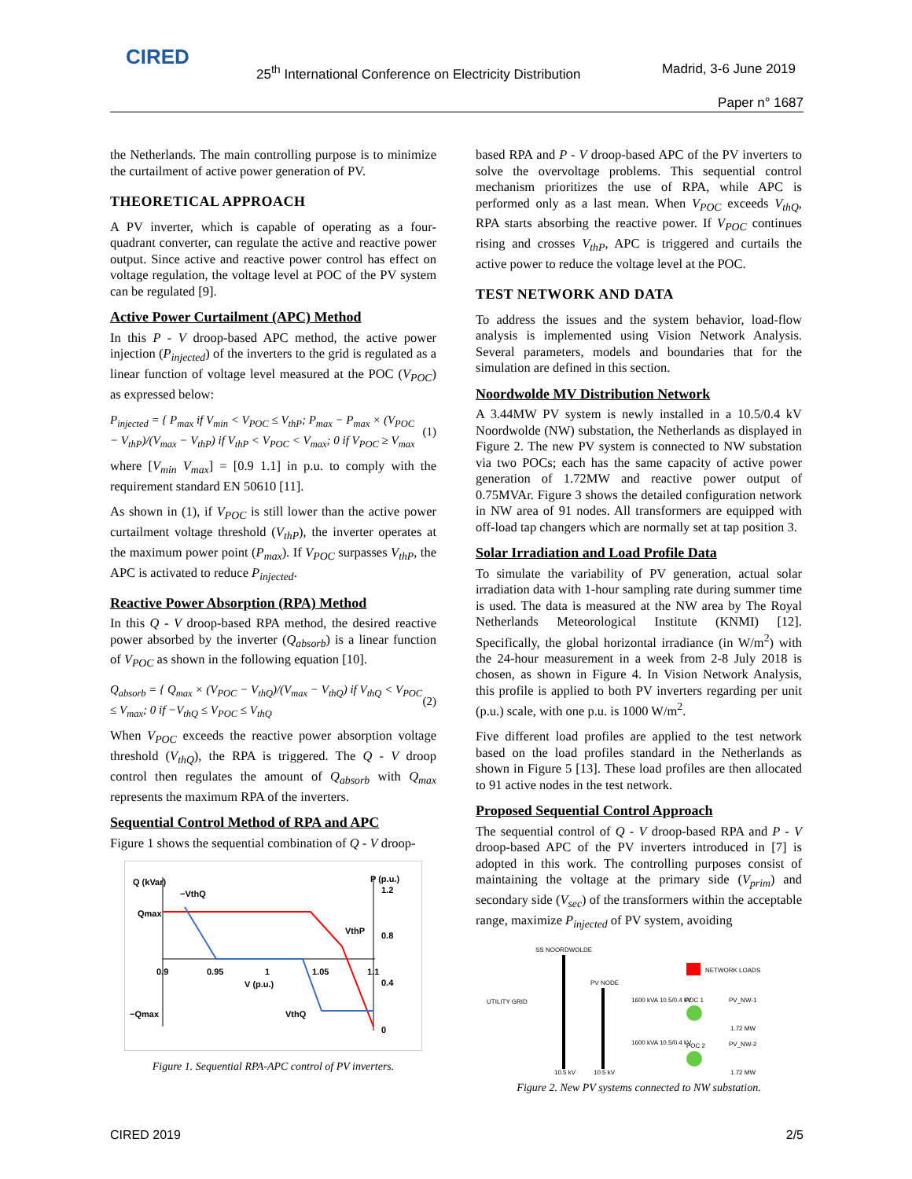CIRED
25<sup>th</sup> International Conference on Electricity Distribution
Madrid, 3-6 June 2019
Paper n° 1687
the Netherlands. The main controlling purpose is to minimize the curtailment of active power generation of PV.
THEORETICAL APPROACH
A PV inverter, which is capable of operating as a four-quadrant converter, can regulate the active and reactive power output. Since active and reactive power control has effect on voltage regulation, the voltage level at POC of the PV system can be regulated [9].
Active Power Curtailment (APC) Method
In this P - V droop-based APC method, the active power injection (P<sub>injected</sub>) of the inverters to the grid is regulated as a linear function of voltage level measured at the POC (V<sub>POC</sub>) as expressed below:
P<sub>injected</sub> = { P<sub>max</sub> if V<sub>min</sub> < V<sub>POC</sub> ≤ V<sub>thP</sub>; P<sub>max</sub> − P<sub>max</sub> × (V<sub>POC</sub> − V<sub>thP</sub>)/(V<sub>max</sub> − V<sub>thP</sub>) if V<sub>thP</sub> < V<sub>POC</sub> < V<sub>max</sub>; 0 if V<sub>POC</sub> ≥ V<sub>max</sub> (1)
where [V<sub>min</sub> V<sub>max</sub>] = [0.9 1.1] in p.u. to comply with the requirement standard EN 50610 [11].
As shown in (1), if V<sub>POC</sub> is still lower than the active power curtailment voltage threshold (V<sub>thP</sub>), the inverter operates at the maximum power point (P<sub>max</sub>). If V<sub>POC</sub> surpasses V<sub>thP</sub>, the APC is activated to reduce P<sub>injected</sub>.
Reactive Power Absorption (RPA) Method
In this Q - V droop-based RPA method, the desired reactive power absorbed by the inverter (Q<sub>absorb</sub>) is a linear function of V<sub>POC</sub> as shown in the following equation [10].
Q<sub>absorb</sub> = { Q<sub>max</sub> × (V<sub>POC</sub> − V<sub>thQ</sub>)/(V<sub>max</sub> − V<sub>thQ</sub>) if V<sub>thQ</sub> < V<sub>POC</sub> ≤ V<sub>max</sub>; 0 if −V<sub>thQ</sub> ≤ V<sub>POC</sub> ≤ V<sub>thQ</sub> (2)
When V<sub>POC</sub> exceeds the reactive power absorption voltage threshold (V<sub>thQ</sub>), the RPA is triggered. The Q - V droop control then regulates the amount of Q<sub>absorb</sub> with Q<sub>max</sub> represents the maximum RPA of the inverters.
Sequential Control Method of RPA and APC
Figure 1 shows the sequential combination of Q - V droop-
Q (kVar)
P (p.u.)
1.2
Qmax
−VthQ
VthP
0.8
0.9
0.95
1
1.05
1.1
V (p.u.)
0.4
−Qmax
VthQ
0
Figure 1. Sequential RPA-APC control of PV inverters.
based RPA and P - V droop-based APC of the PV inverters to solve the overvoltage problems. This sequential control mechanism prioritizes the use of RPA, while APC is performed only as a last mean. When V<sub>POC</sub> exceeds V<sub>thQ</sub>, RPA starts absorbing the reactive power. If V<sub>POC</sub> continues rising and crosses V<sub>thP</sub>, APC is triggered and curtails the active power to reduce the voltage level at the POC.
TEST NETWORK AND DATA
To address the issues and the system behavior, load-flow analysis is implemented using Vision Network Analysis. Several parameters, models and boundaries that for the simulation are defined in this section.
Noordwolde MV Distribution Network
A 3.44MW PV system is newly installed in a 10.5/0.4 kV Noordwolde (NW) substation, the Netherlands as displayed in Figure 2. The new PV system is connected to NW substation via two POCs; each has the same capacity of active power generation of 1.72MW and reactive power output of 0.75MVAr. Figure 3 shows the detailed configuration network in NW area of 91 nodes. All transformers are equipped with off-load tap changers which are normally set at tap position 3.
Solar Irradiation and Load Profile Data
To simulate the variability of PV generation, actual solar irradiation data with 1-hour sampling rate during summer time is used. The data is measured at the NW area by The Royal Netherlands Meteorological Institute (KNMI) [12]. Specifically, the global horizontal irradiance (in W/m<sup>2</sup>) with the 24-hour measurement in a week from 2-8 July 2018 is chosen, as shown in Figure 4. In Vision Network Analysis, this profile is applied to both PV inverters regarding per unit (p.u.) scale, with one p.u. is 1000 W/m<sup>2</sup>.
Five different load profiles are applied to the test network based on the load profiles standard in the Netherlands as shown in Figure 5 [13]. These load profiles are then allocated to 91 active nodes in the test network.
Proposed Sequential Control Approach
The sequential control of Q - V droop-based RPA and P - V droop-based APC of the PV inverters introduced in [7] is adopted in this work. The controlling purposes consist of maintaining the voltage at the primary side (V<sub>prim</sub>) and secondary side (V<sub>sec</sub>) of the transformers within the acceptable range, maximize P<sub>injected</sub> of PV system, avoiding
SS NOORDWOLDE
NETWORK LOADS
PV NODE
UTILITY GRID
1600 kVA 10.5/0.4 kV
POC 1
PV_NW-1
1.72 MW
1600 kVA 10.5/0.4 kV
POC 2
PV_NW-2
10.5 kV
10.5 kV
1.72 MW
Figure 2. New PV systems connected to NW substation.
CIRED 2019 2/5